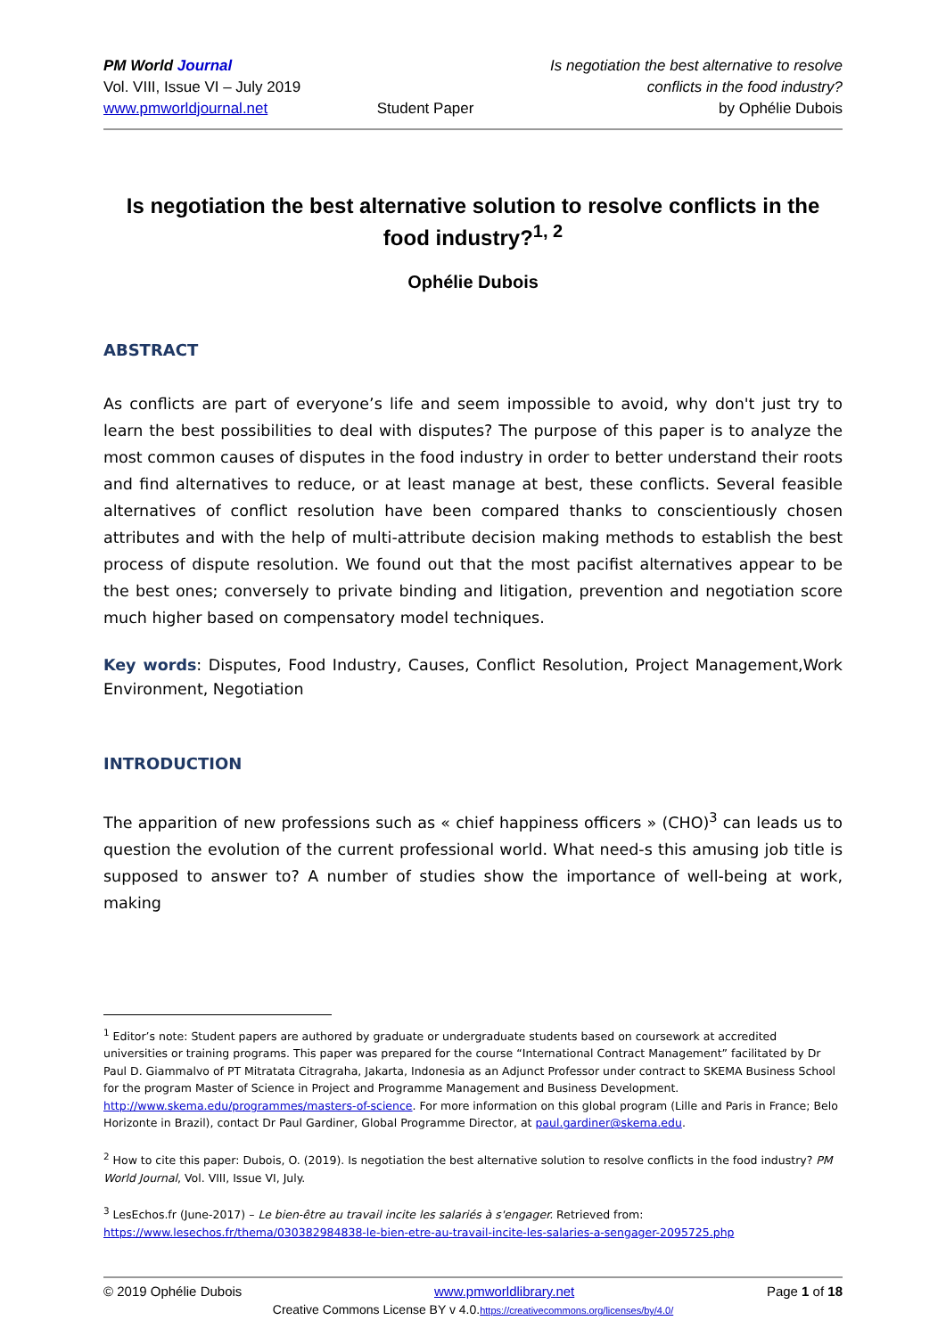PM World Journal
Vol. VIII, Issue VI – July 2019
www.pmworldjournal.net
Student Paper Is negotiation the best alternative to resolve
conflicts in the food industry?
by Ophélie Dubois
Is negotiation the best alternative solution to resolve conflicts in the food industry?<sup>1, 2</sup>
Ophélie Dubois
ABSTRACT
As conflicts are part of everyone’s life and seem impossible to avoid, why don't just try to learn the best possibilities to deal with disputes? The purpose of this paper is to analyze the most common causes of disputes in the food industry in order to better understand their roots and find alternatives to reduce, or at least manage at best, these conflicts. Several feasible alternatives of conflict resolution have been compared thanks to conscientiously chosen attributes and with the help of multi-attribute decision making methods to establish the best process of dispute resolution. We found out that the most pacifist alternatives appear to be the best ones; conversely to private binding and litigation, prevention and negotiation score much higher based on compensatory model techniques.
Key words: Disputes, Food Industry, Causes, Conflict Resolution, Project Management,Work Environment, Negotiation
INTRODUCTION
The apparition of new professions such as « chief happiness officers » (CHO)<sup>3</sup> can leads us to question the evolution of the current professional world. What need-s this amusing job title is supposed to answer to? A number of studies show the importance of well-being at work, making
<sup>1</sup> Editor’s note: Student papers are authored by graduate or undergraduate students based on coursework at accredited universities or training programs. This paper was prepared for the course “International Contract Management” facilitated by Dr Paul D. Giammalvo of PT Mitratata Citragraha, Jakarta, Indonesia as an Adjunct Professor under contract to SKEMA Business School for the program Master of Science in Project and Programme Management and Business Development. http://www.skema.edu/programmes/masters-of-science. For more information on this global program (Lille and Paris in France; Belo Horizonte in Brazil), contact Dr Paul Gardiner, Global Programme Director, at paul.gardiner@skema.edu.
<sup>2</sup> How to cite this paper: Dubois, O. (2019). Is negotiation the best alternative solution to resolve conflicts in the food industry? PM World Journal, Vol. VIII, Issue VI, July.
<sup>3</sup> LesEchos.fr (June-2017) – Le bien-être au travail incite les salariés à s'engager. Retrieved from: https://www.lesechos.fr/thema/030382984838-le-bien-etre-au-travail-incite-les-salaries-a-sengager-2095725.php
© 2019 Ophélie Dubois www.pmworldlibrary.net Page 1 of 18
Creative Commons License BY v 4.0.https://creativecommons.org/licenses/by/4.0/